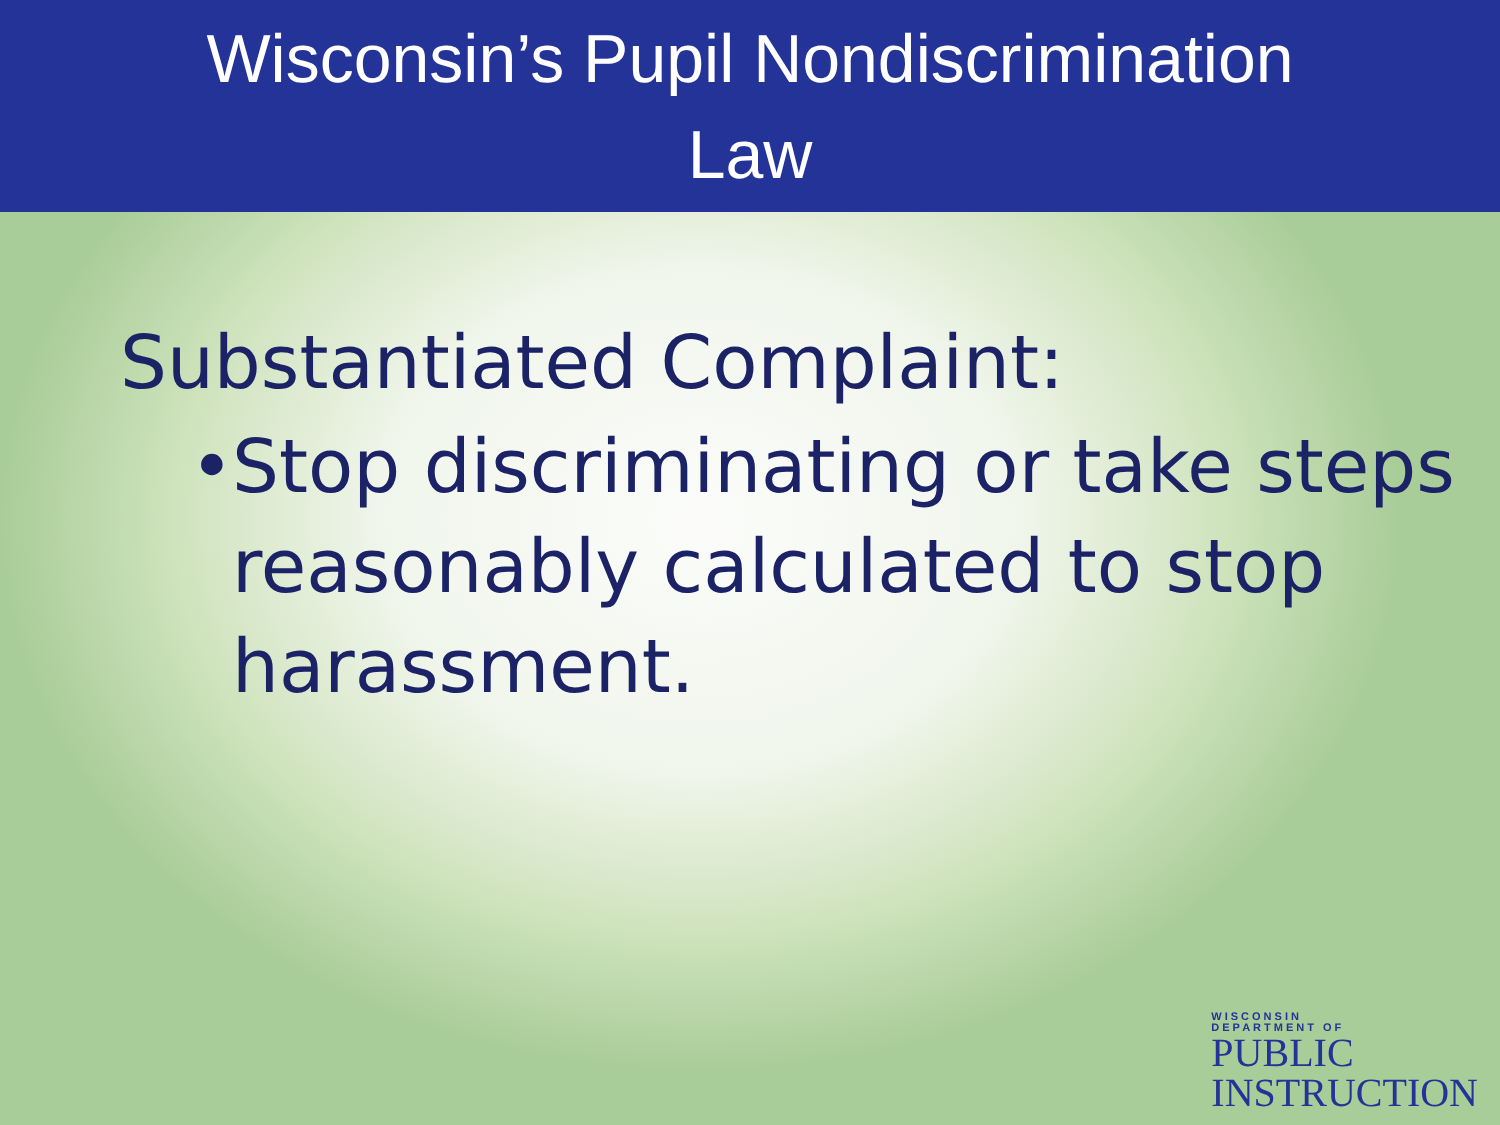Wisconsin’s Pupil Nondiscrimination
Law
Substantiated Complaint:
• Stop discriminating or take steps reasonably calculated to stop harassment.
WISCONSIN
DEPARTMENT OF
PUBLIC
INSTRUCTION